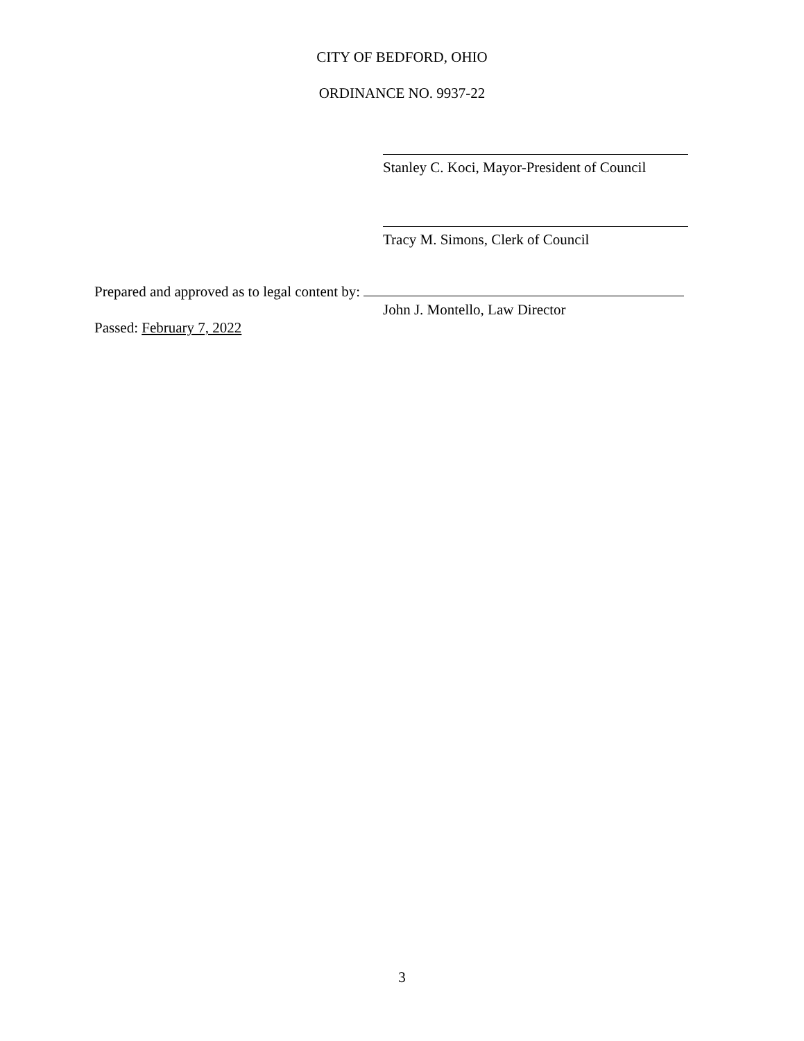CITY OF BEDFORD, OHIO
ORDINANCE NO. 9937-22
Stanley C. Koci, Mayor-President of Council
Tracy M. Simons, Clerk of Council
Prepared and approved as to legal content by:
John J. Montello, Law Director
Passed: February 7, 2022
3